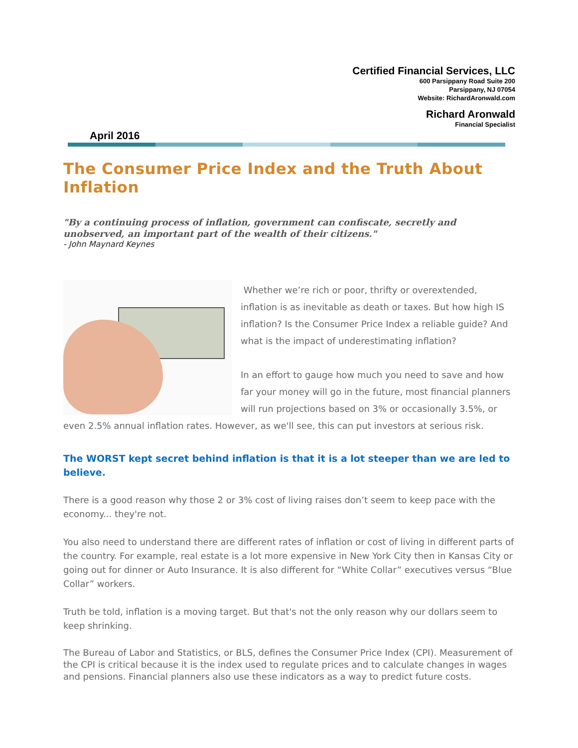Certified Financial Services, LLC
600 Parsippany Road Suite 200
Parsippany, NJ 07054
Website: RichardAronwald.com
Richard Aronwald
Financial Specialist
April 2016
The Consumer Price Index and the Truth About Inflation
"By a continuing process of inflation, government can confiscate, secretly and unobserved, an important part of the wealth of their citizens."
- John Maynard Keynes
Whether we’re rich or poor, thrifty or overextended, inflation is as inevitable as death or taxes. But how high IS inflation? Is the Consumer Price Index a reliable guide? And what is the impact of underestimating inflation?
In an effort to gauge how much you need to save and how far your money will go in the future, most financial planners will run projections based on 3% or occasionally 3.5%, or even 2.5% annual inflation rates. However, as we'll see, this can put investors at serious risk.
The WORST kept secret behind inflation is that it is a lot steeper than we are led to believe.
There is a good reason why those 2 or 3% cost of living raises don’t seem to keep pace with the economy... they're not.
You also need to understand there are different rates of inflation or cost of living in different parts of the country. For example, real estate is a lot more expensive in New York City then in Kansas City or going out for dinner or Auto Insurance. It is also different for “White Collar” executives versus “Blue Collar” workers.
Truth be told, inflation is a moving target. But that's not the only reason why our dollars seem to keep shrinking.
The Bureau of Labor and Statistics, or BLS, defines the Consumer Price Index (CPI). Measurement of the CPI is critical because it is the index used to regulate prices and to calculate changes in wages and pensions. Financial planners also use these indicators as a way to predict future costs.